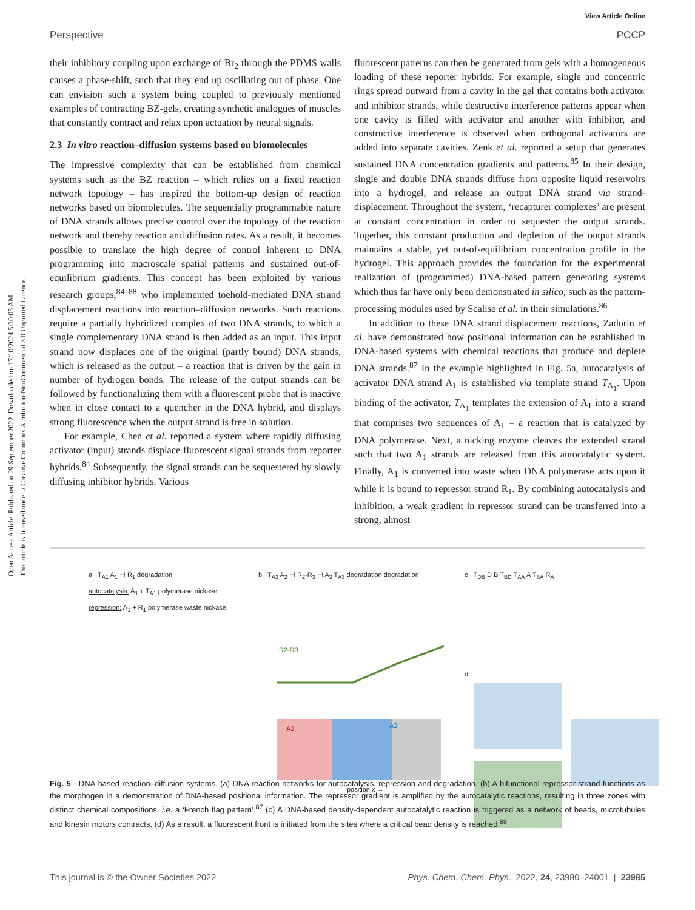View Article Online
Perspective PCCP
Open Access Article. Published on 29 September 2022. Downloaded on 17/10/2024 5:30:05 AM.
This article is licensed under a Creative Commons Attribution-NonCommercial 3.0 Unported Licence.
their inhibitory coupling upon exchange of Br<sub>2</sub> through the PDMS walls causes a phase-shift, such that they end up oscillating out of phase. One can envision such a system being coupled to previously mentioned examples of contracting BZ-gels, creating synthetic analogues of muscles that constantly contract and relax upon actuation by neural signals.
2.3 In vitro reaction–diffusion systems based on biomolecules
The impressive complexity that can be established from chemical systems such as the BZ reaction – which relies on a fixed reaction network topology – has inspired the bottom-up design of reaction networks based on biomolecules. The sequentially programmable nature of DNA strands allows precise control over the topology of the reaction network and thereby reaction and diffusion rates. As a result, it becomes possible to translate the high degree of control inherent to DNA programming into macroscale spatial patterns and sustained out-of-equilibrium gradients. This concept has been exploited by various research groups,<sup>84–88</sup> who implemented toehold-mediated DNA strand displacement reactions into reaction–diffusion networks. Such reactions require a partially hybridized complex of two DNA strands, to which a single complementary DNA strand is then added as an input. This input strand now displaces one of the original (partly bound) DNA strands, which is released as the output – a reaction that is driven by the gain in number of hydrogen bonds. The release of the output strands can be followed by functionalizing them with a fluorescent probe that is inactive when in close contact to a quencher in the DNA hybrid, and displays strong fluorescence when the output strand is free in solution.
For example, Chen et al. reported a system where rapidly diffusing activator (input) strands displace fluorescent signal strands from reporter hybrids.<sup>84</sup> Subsequently, the signal strands can be sequestered by slowly diffusing inhibitor hybrids. Various
fluorescent patterns can then be generated from gels with a homogeneous loading of these reporter hybrids. For example, single and concentric rings spread outward from a cavity in the gel that contains both activator and inhibitor strands, while destructive interference patterns appear when one cavity is filled with activator and another with inhibitor, and constructive interference is observed when orthogonal activators are added into separate cavities. Zenk et al. reported a setup that generates sustained DNA concentration gradients and patterns.<sup>85</sup> In their design, single and double DNA strands diffuse from opposite liquid reservoirs into a hydrogel, and release an output DNA strand via strand-displacement. Throughout the system, ‘recapturer complexes’ are present at constant concentration in order to sequester the output strands. Together, this constant production and depletion of the output strands maintains a stable, yet out-of-equilibrium concentration profile in the hydrogel. This approach provides the foundation for the experimental realization of (programmed) DNA-based pattern generating systems which thus far have only been demonstrated in silico, such as the pattern-processing modules used by Scalise et al. in their simulations.<sup>86</sup>
In addition to these DNA strand displacement reactions, Zadorin et al. have demonstrated how positional information can be established in DNA-based systems with chemical reactions that produce and deplete DNA strands.<sup>87</sup> In the example highlighted in Fig. 5a, autocatalysis of activator DNA strand A<sub>1</sub> is established via template strand T<sub>A<sub>1</sub></sub>. Upon binding of the activator, T<sub>A<sub>1</sub></sub> templates the extension of A<sub>1</sub> into a strand that comprises two sequences of A<sub>1</sub> – a reaction that is catalyzed by DNA polymerase. Next, a nicking enzyme cleaves the extended strand such that two A<sub>1</sub> strands are released from this autocatalytic system. Finally, A<sub>1</sub> is converted into waste when DNA polymerase acts upon it while it is bound to repressor strand R<sub>1</sub>. By combining autocatalysis and inhibition, a weak gradient in repressor strand can be transferred into a strong, almost
a T<sub>A1</sub> A<sub>1</sub> ⊣ R<sub>1</sub> degradation
autocatalysis: A<sub>1</sub> + T<sub>A1</sub> polymerase nickase
repression: A<sub>1</sub> + R<sub>1</sub> polymerase waste nickase
b T<sub>A2</sub> A<sub>2</sub> ⊣ R<sub>2</sub>-R<sub>3</sub> ⊣ A<sub>3</sub> T<sub>A3</sub> degradation degradation
R2-R3
A2
A3
position x →
c T<sub>DB</sub> D B T<sub>BD</sub> T<sub>AA</sub> A T<sub>BA</sub> R<sub>A</sub>
d
Fig. 5 DNA-based reaction–diffusion systems. (a) DNA reaction networks for autocatalysis, repression and degradation. (b) A bifunctional repressor strand functions as the morphogen in a demonstration of DNA-based positional information. The repressor gradient is amplified by the autocatalytic reactions, resulting in three zones with distinct chemical compositions, i.e. a ‘French flag pattern’.<sup>87</sup> (c) A DNA-based density-dependent autocatalytic reaction is triggered as a network of beads, microtubules and kinesin motors contracts. (d) As a result, a fluorescent front is initiated from the sites where a critical bead density is reached.<sup>88</sup>
This journal is © the Owner Societies 2022 Phys. Chem. Chem. Phys., 2022, 24, 23980–24001 | 23985